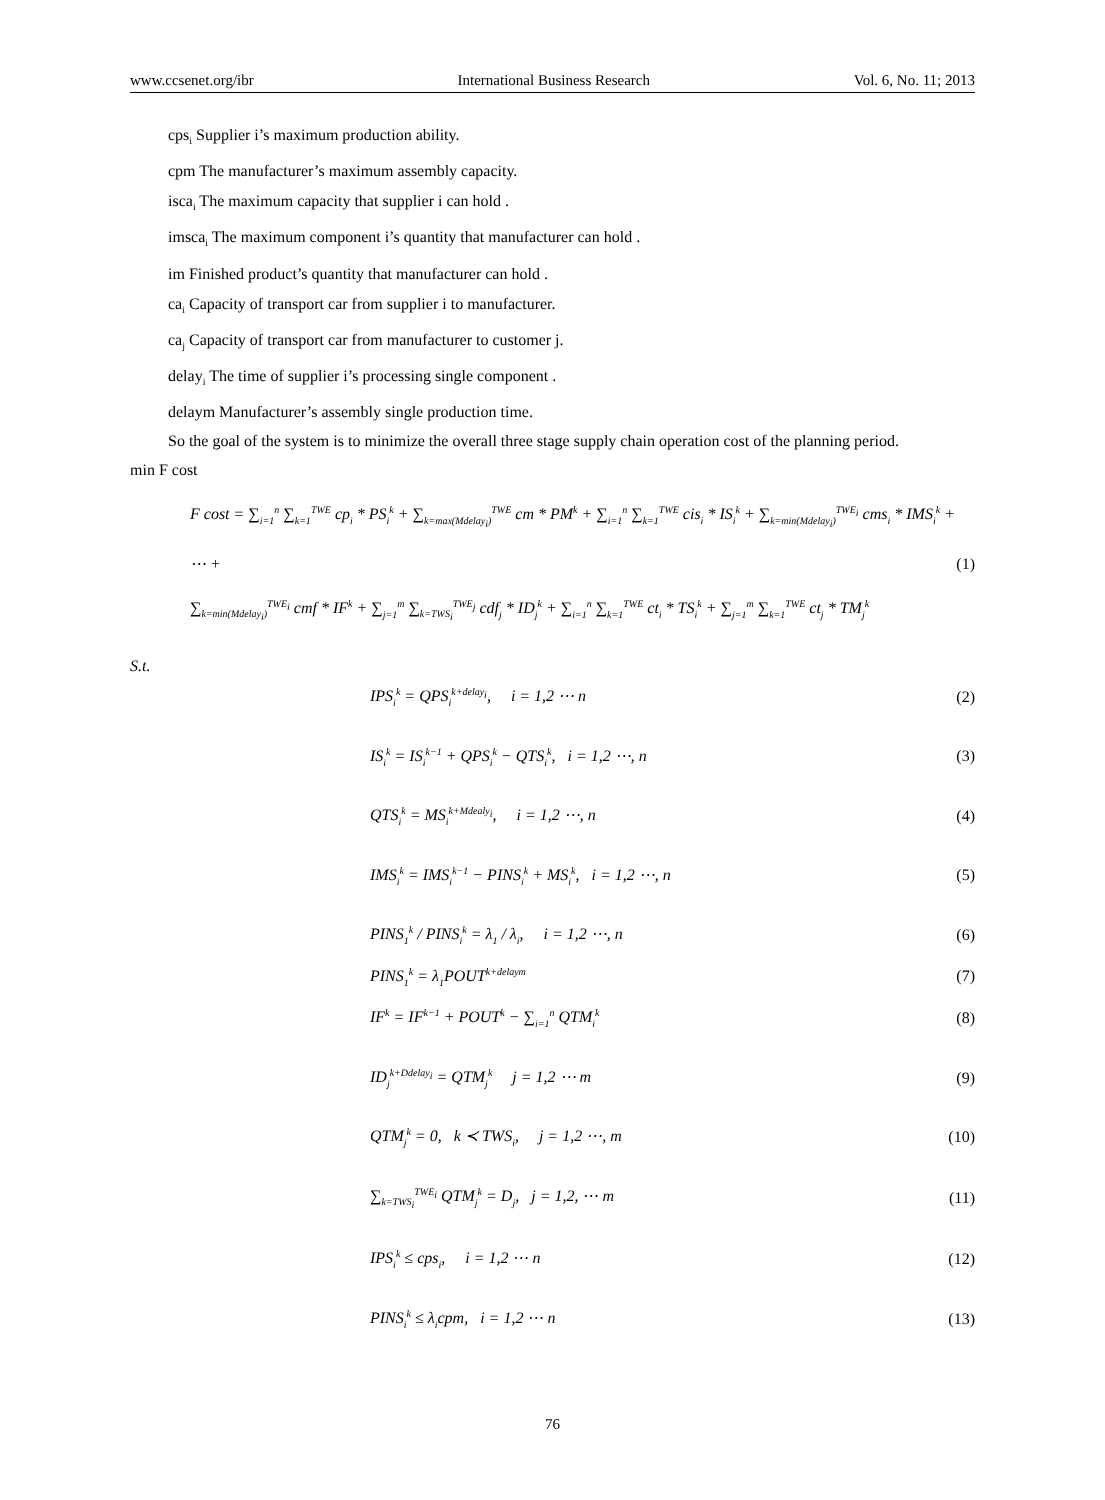www.ccsenet.org/ibr International Business Research Vol. 6, No. 11; 2013
cps<sub>i</sub> Supplier i’s maximum production ability.
cpm The manufacturer’s maximum assembly capacity.
isca<sub>i</sub> The maximum capacity that supplier i can hold .
imsca<sub>i</sub> The maximum component i’s quantity that manufacturer can hold .
im Finished product’s quantity that manufacturer can hold .
ca<sub>i</sub> Capacity of transport car from supplier i to manufacturer.
ca<sub>j</sub> Capacity of transport car from manufacturer to customer j.
delay<sub>i</sub> The time of supplier i’s processing single component .
delaym Manufacturer’s assembly single production time.
So the goal of the system is to minimize the overall three stage supply chain operation cost of the planning period.
min F cost
F cost = ∑<sub>i=1</sub><sup>n</sup> ∑<sub>k=1</sub><sup>TWE</sup> cp<sub>i</sub> * PS<sub>i</sub><sup>k</sup> + ∑<sub>k=max(Mdelay<sub>i</sub>)</sub><sup>TWE</sup> cm * PM<sup>k</sup> + ∑<sub>i=1</sub><sup>n</sup> ∑<sub>k=1</sub><sup>TWE</sup> cis<sub>i</sub> * IS<sub>i</sub><sup>k</sup> + ∑<sub>k=min(Mdelay<sub>i</sub>)</sub><sup>TWE<sub>i</sub></sup> cms<sub>i</sub> * IMS<sub>i</sub><sup>k</sup> + ⋯ +
∑<sub>k=min(Mdelay<sub>i</sub>)</sub><sup>TWE<sub>i</sub></sup> cmf * IF<sup>k</sup> + ∑<sub>j=1</sub><sup>m</sup> ∑<sub>k=TWS<sub>i</sub></sub><sup>TWE<sub>j</sub></sup> cdf<sub>j</sub> * ID<sub>j</sub><sup>k</sup> + ∑<sub>i=1</sub><sup>n</sup> ∑<sub>k=1</sub><sup>TWE</sup> ct<sub>i</sub> * TS<sub>i</sub><sup>k</sup> + ∑<sub>j=1</sub><sup>m</sup> ∑<sub>k=1</sub><sup>TWE</sup> ct<sub>j</sub> * TM<sub>j</sub><sup>k</sup> (1)
S.t.
IPS<sub>i</sub><sup>k</sup> = QPS<sub>i</sub><sup>k+delay<sub>i</sub></sup>, i = 1,2 ⋯ n (2)
IS<sub>i</sub><sup>k</sup> = IS<sub>i</sub><sup>k−1</sup> + QPS<sub>i</sub><sup>k</sup> − QTS<sub>i</sub><sup>k</sup>, i = 1,2 ⋯, n (3)
QTS<sub>i</sub><sup>k</sup> = MS<sub>i</sub><sup>k+Mdealy<sub>i</sub></sup>, i = 1,2 ⋯, n (4)
IMS<sub>i</sub><sup>k</sup> = IMS<sub>i</sub><sup>k−1</sup> − PINS<sub>i</sub><sup>k</sup> + MS<sub>i</sub><sup>k</sup>, i = 1,2 ⋯, n (5)
PINS<sub>1</sub><sup>k</sup> / PINS<sub>i</sub><sup>k</sup> = λ<sub>1</sub> / λ<sub>i</sub>, i = 1,2 ⋯, n (6)
PINS<sub>1</sub><sup>k</sup> = λ<sub>1</sub>POUT<sup>k+delaym</sup> (7)
IF<sup>k</sup> = IF<sup>k−1</sup> + POUT<sup>k</sup> − ∑<sub>i=1</sub><sup>n</sup> QTM<sub>i</sub><sup>k</sup> (8)
ID<sub>j</sub><sup>k+Ddelay<sub>i</sub></sup> = QTM<sub>j</sub><sup>k</sup> j = 1,2 ⋯ m (9)
QTM<sub>j</sub><sup>k</sup> = 0, k ≺ TWS<sub>i</sub>, j = 1,2 ⋯, m (10)
∑<sub>k=TWS<sub>i</sub></sub><sup>TWE<sub>i</sub></sup> QTM<sub>j</sub><sup>k</sup> = D<sub>j</sub>, j = 1,2, ⋯ m (11)
IPS<sub>i</sub><sup>k</sup> ≤ cps<sub>i</sub>, i = 1,2 ⋯ n (12)
PINS<sub>i</sub><sup>k</sup> ≤ λ<sub>i</sub>cpm, i = 1,2 ⋯ n (13)
76